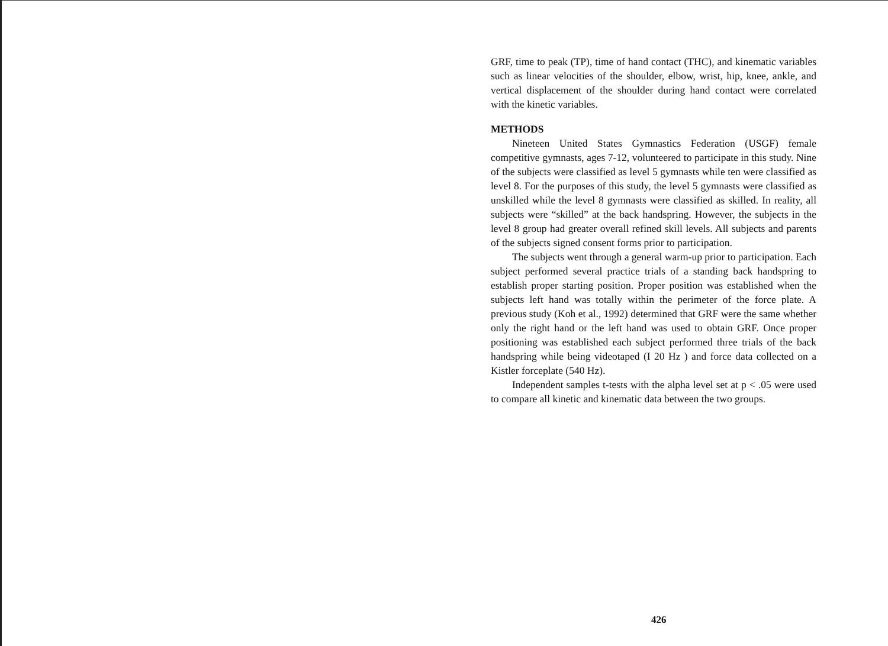GRF, time to peak (TP), time of hand contact (THC), and kinematic variables such as linear velocities of the shoulder, elbow, wrist, hip, knee, ankle, and vertical displacement of the shoulder during hand contact were correlated with the kinetic variables.
METHODS
Nineteen United States Gymnastics Federation (USGF) female competitive gymnasts, ages 7-12, volunteered to participate in this study. Nine of the subjects were classified as level 5 gymnasts while ten were classified as level 8. For the purposes of this study, the level 5 gymnasts were classified as unskilled while the level 8 gymnasts were classified as skilled. In reality, all subjects were “skilled” at the back handspring. However, the subjects in the level 8 group had greater overall refined skill levels. All subjects and parents of the subjects signed consent forms prior to participation.
The subjects went through a general warm-up prior to participation. Each subject performed several practice trials of a standing back handspring to establish proper starting position. Proper position was established when the subjects left hand was totally within the perimeter of the force plate. A previous study (Koh et al., 1992) determined that GRF were the same whether only the right hand or the left hand was used to obtain GRF. Once proper positioning was established each subject performed three trials of the back handspring while being videotaped (I 20 Hz ) and force data collected on a Kistler forceplate (540 Hz).
Independent samples t-tests with the alpha level set at p < .05 were used to compare all kinetic and kinematic data between the two groups.
426